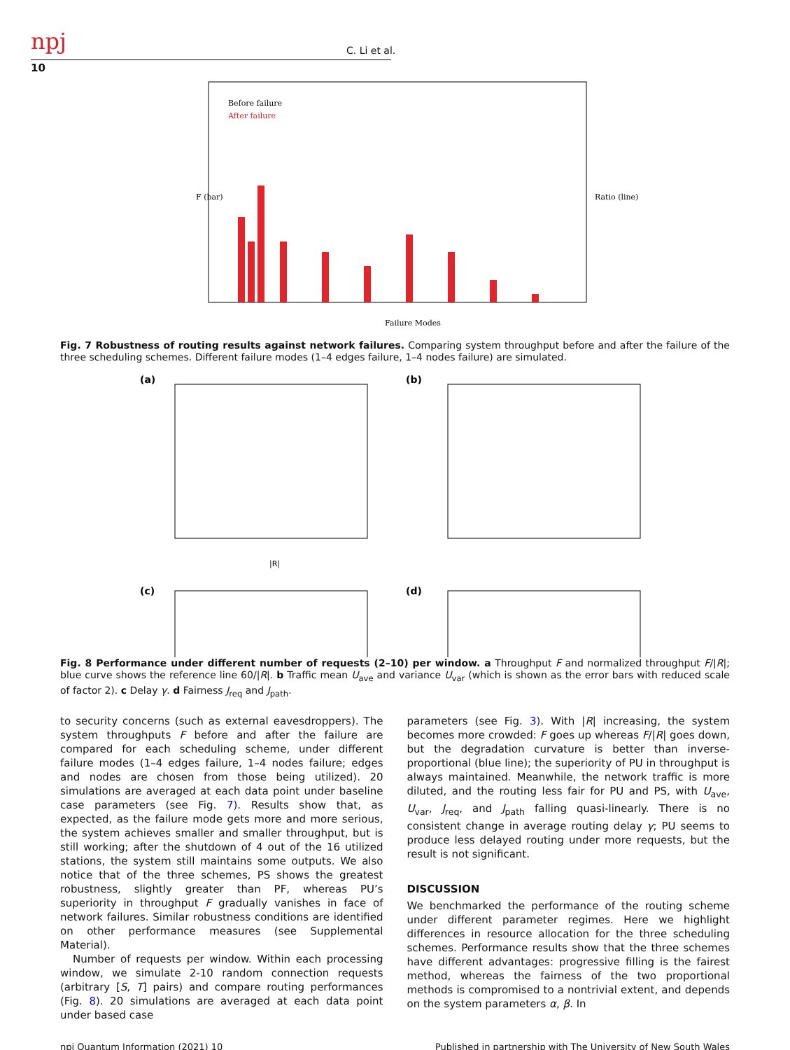npj C. Li et al.
10
Before failure
After failure
Failure Modes
F (bar)
Ratio (line)
Fig. 7 Robustness of routing results against network failures. Comparing system throughput before and after the failure of the three scheduling schemes. Different failure modes (1–4 edges failure, 1–4 nodes failure) are simulated.
(a)
(b)
(c)
(d)
|R|
Fig. 8 Performance under different number of requests (2–10) per window. a Throughput F and normalized throughput F/|R|; blue curve shows the reference line 60/|R|. b Traffic mean U<sub>ave</sub> and variance U<sub>var</sub> (which is shown as the error bars with reduced scale of factor 2). c Delay γ. d Fairness J<sub>req</sub> and J<sub>path</sub>.
to security concerns (such as external eavesdroppers). The system throughputs F before and after the failure are compared for each scheduling scheme, under different failure modes (1–4 edges failure, 1–4 nodes failure; edges and nodes are chosen from those being utilized). 20 simulations are averaged at each data point under baseline case parameters (see Fig. 7). Results show that, as expected, as the failure mode gets more and more serious, the system achieves smaller and smaller throughput, but is still working; after the shutdown of 4 out of the 16 utilized stations, the system still maintains some outputs. We also notice that of the three schemes, PS shows the greatest robustness, slightly greater than PF, whereas PU’s superiority in throughput F gradually vanishes in face of network failures. Similar robustness conditions are identified on other performance measures (see Supplemental Material).
Number of requests per window. Within each processing window, we simulate 2-10 random connection requests (arbitrary [S, T] pairs) and compare routing performances (Fig. 8). 20 simulations are averaged at each data point under based case
parameters (see Fig. 3). With |R| increasing, the system becomes more crowded: F goes up whereas F/|R| goes down, but the degradation curvature is better than inverse-proportional (blue line); the superiority of PU in throughput is always maintained. Meanwhile, the network traffic is more diluted, and the routing less fair for PU and PS, with U<sub>ave</sub>, U<sub>var</sub>, J<sub>req</sub>, and J<sub>path</sub> falling quasi-linearly. There is no consistent change in average routing delay γ; PU seems to produce less delayed routing under more requests, but the result is not significant.
DISCUSSION
We benchmarked the performance of the routing scheme under different parameter regimes. Here we highlight differences in resource allocation for the three scheduling schemes. Performance results show that the three schemes have different advantages: progressive filling is the fairest method, whereas the fairness of the two proportional methods is compromised to a nontrivial extent, and depends on the system parameters α, β. In
npj Quantum Information (2021) 10 Published in partnership with The University of New South Wales